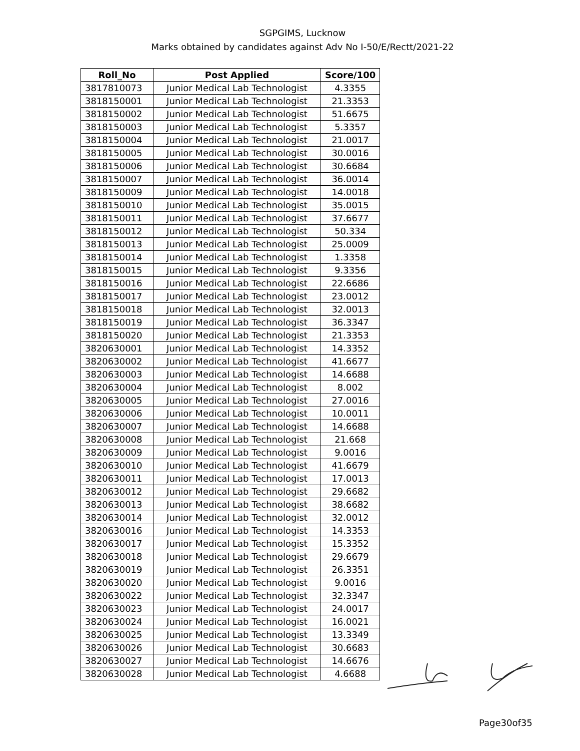SGPGIMS, Lucknow
Marks obtained by candidates against Adv No I-50/E/Rectt/2021-22
| Roll_No | Post Applied | Score/100 |
| --- | --- | --- |
| 3817810073 | Junior Medical Lab Technologist | 4.3355 |
| 3818150001 | Junior Medical Lab Technologist | 21.3353 |
| 3818150002 | Junior Medical Lab Technologist | 51.6675 |
| 3818150003 | Junior Medical Lab Technologist | 5.3357 |
| 3818150004 | Junior Medical Lab Technologist | 21.0017 |
| 3818150005 | Junior Medical Lab Technologist | 30.0016 |
| 3818150006 | Junior Medical Lab Technologist | 30.6684 |
| 3818150007 | Junior Medical Lab Technologist | 36.0014 |
| 3818150009 | Junior Medical Lab Technologist | 14.0018 |
| 3818150010 | Junior Medical Lab Technologist | 35.0015 |
| 3818150011 | Junior Medical Lab Technologist | 37.6677 |
| 3818150012 | Junior Medical Lab Technologist | 50.334 |
| 3818150013 | Junior Medical Lab Technologist | 25.0009 |
| 3818150014 | Junior Medical Lab Technologist | 1.3358 |
| 3818150015 | Junior Medical Lab Technologist | 9.3356 |
| 3818150016 | Junior Medical Lab Technologist | 22.6686 |
| 3818150017 | Junior Medical Lab Technologist | 23.0012 |
| 3818150018 | Junior Medical Lab Technologist | 32.0013 |
| 3818150019 | Junior Medical Lab Technologist | 36.3347 |
| 3818150020 | Junior Medical Lab Technologist | 21.3353 |
| 3820630001 | Junior Medical Lab Technologist | 14.3352 |
| 3820630002 | Junior Medical Lab Technologist | 41.6677 |
| 3820630003 | Junior Medical Lab Technologist | 14.6688 |
| 3820630004 | Junior Medical Lab Technologist | 8.002 |
| 3820630005 | Junior Medical Lab Technologist | 27.0016 |
| 3820630006 | Junior Medical Lab Technologist | 10.0011 |
| 3820630007 | Junior Medical Lab Technologist | 14.6688 |
| 3820630008 | Junior Medical Lab Technologist | 21.668 |
| 3820630009 | Junior Medical Lab Technologist | 9.0016 |
| 3820630010 | Junior Medical Lab Technologist | 41.6679 |
| 3820630011 | Junior Medical Lab Technologist | 17.0013 |
| 3820630012 | Junior Medical Lab Technologist | 29.6682 |
| 3820630013 | Junior Medical Lab Technologist | 38.6682 |
| 3820630014 | Junior Medical Lab Technologist | 32.0012 |
| 3820630016 | Junior Medical Lab Technologist | 14.3353 |
| 3820630017 | Junior Medical Lab Technologist | 15.3352 |
| 3820630018 | Junior Medical Lab Technologist | 29.6679 |
| 3820630019 | Junior Medical Lab Technologist | 26.3351 |
| 3820630020 | Junior Medical Lab Technologist | 9.0016 |
| 3820630022 | Junior Medical Lab Technologist | 32.3347 |
| 3820630023 | Junior Medical Lab Technologist | 24.0017 |
| 3820630024 | Junior Medical Lab Technologist | 16.0021 |
| 3820630025 | Junior Medical Lab Technologist | 13.3349 |
| 3820630026 | Junior Medical Lab Technologist | 30.6683 |
| 3820630027 | Junior Medical Lab Technologist | 14.6676 |
| 3820630028 | Junior Medical Lab Technologist | 4.6688 |
Page30of35